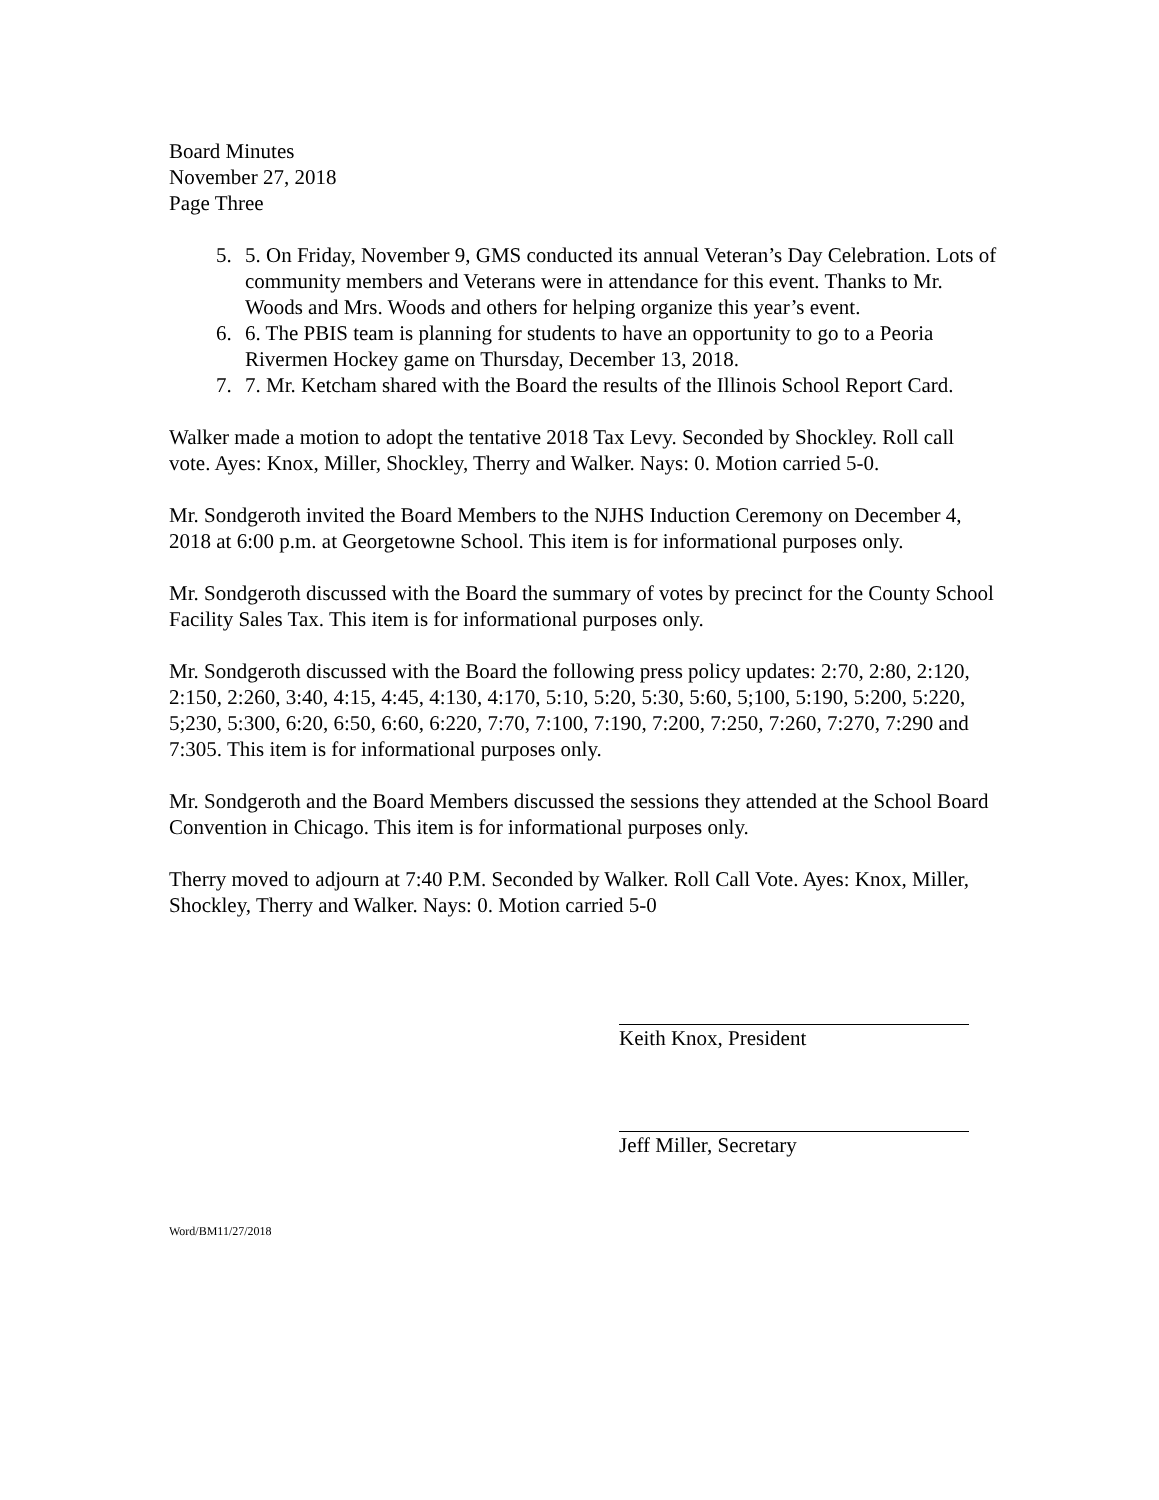Board Minutes
November 27, 2018
Page Three
5. 5. On Friday, November 9, GMS conducted its annual Veteran’s Day Celebration. Lots of community members and Veterans were in attendance for this event. Thanks to Mr. Woods and Mrs. Woods and others for helping organize this year’s event.
6. 6. The PBIS team is planning for students to have an opportunity to go to a Peoria Rivermen Hockey game on Thursday, December 13, 2018.
7. 7. Mr. Ketcham shared with the Board the results of the Illinois School Report Card.
Walker made a motion to adopt the tentative 2018 Tax Levy. Seconded by Shockley. Roll call vote. Ayes: Knox, Miller, Shockley, Therry and Walker. Nays: 0. Motion carried 5-0.
Mr. Sondgeroth invited the Board Members to the NJHS Induction Ceremony on December 4, 2018 at 6:00 p.m. at Georgetowne School. This item is for informational purposes only.
Mr. Sondgeroth discussed with the Board the summary of votes by precinct for the County School Facility Sales Tax. This item is for informational purposes only.
Mr. Sondgeroth discussed with the Board the following press policy updates: 2:70, 2:80, 2:120, 2:150, 2:260, 3:40, 4:15, 4:45, 4:130, 4:170, 5:10, 5:20, 5:30, 5:60, 5;100, 5:190, 5:200, 5:220, 5;230, 5:300, 6:20, 6:50, 6:60, 6:220, 7:70, 7:100, 7:190, 7:200, 7:250, 7:260, 7:270, 7:290 and 7:305. This item is for informational purposes only.
Mr. Sondgeroth and the Board Members discussed the sessions they attended at the School Board Convention in Chicago. This item is for informational purposes only.
Therry moved to adjourn at 7:40 P.M. Seconded by Walker. Roll Call Vote. Ayes: Knox, Miller, Shockley, Therry and Walker. Nays: 0. Motion carried 5-0
Keith Knox, President
Jeff Miller, Secretary
Word/BM11/27/2018